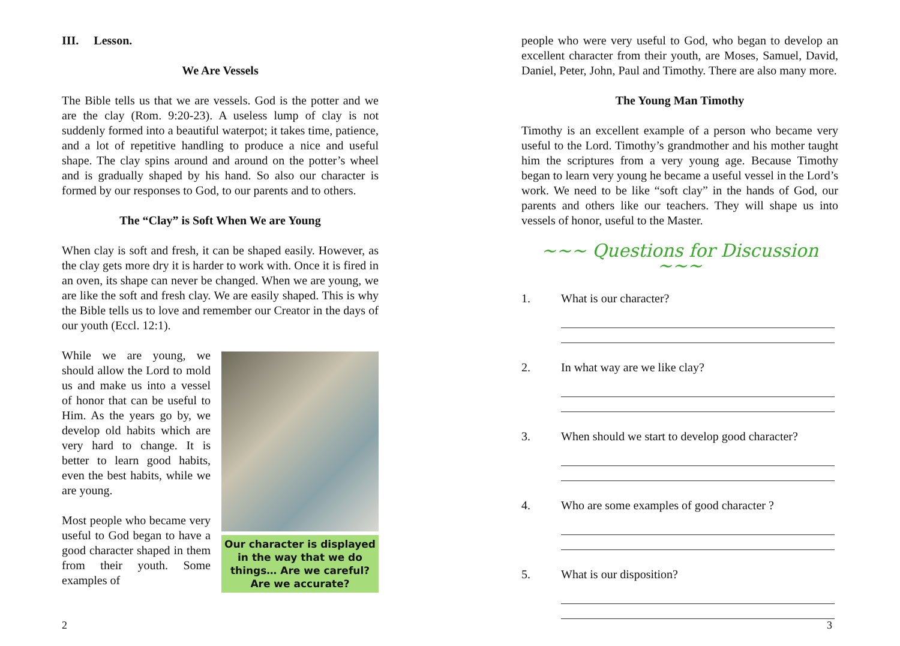III. Lesson.
We Are Vessels
The Bible tells us that we are vessels. God is the potter and we are the clay (Rom. 9:20-23). A useless lump of clay is not suddenly formed into a beautiful waterpot; it takes time, patience, and a lot of repetitive handling to produce a nice and useful shape. The clay spins around and around on the potter’s wheel and is gradually shaped by his hand. So also our character is formed by our responses to God, to our parents and to others.
The “Clay” is Soft When We are Young
When clay is soft and fresh, it can be shaped easily. However, as the clay gets more dry it is harder to work with. Once it is fired in an oven, its shape can never be changed. When we are young, we are like the soft and fresh clay. We are easily shaped. This is why the Bible tells us to love and remember our Creator in the days of our youth (Eccl. 12:1).
While we are young, we should allow the Lord to mold us and make us into a vessel of honor that can be useful to Him. As the years go by, we develop old habits which are very hard to change. It is better to learn good habits, even the best habits, while we are young.
Most people who became very useful to God began to have a good character shaped in them from their youth. Some examples of
Our character is displayed in the way that we do things… Are we careful? Are we accurate?
2
people who were very useful to God, who began to develop an excellent character from their youth, are Moses, Samuel, David, Daniel, Peter, John, Paul and Timothy. There are also many more.
The Young Man Timothy
Timothy is an excellent example of a person who became very useful to the Lord. Timothy’s grandmother and his mother taught him the scriptures from a very young age. Because Timothy began to learn very young he became a useful vessel in the Lord’s work. We need to be like “soft clay” in the hands of God, our parents and others like our teachers. They will shape us into vessels of honor, useful to the Master.
~~~ Questions for Discussion ~~~
1. What is our character?
2. In what way are we like clay?
3. When should we start to develop good character?
4. Who are some examples of good character ?
5. What is our disposition?
3